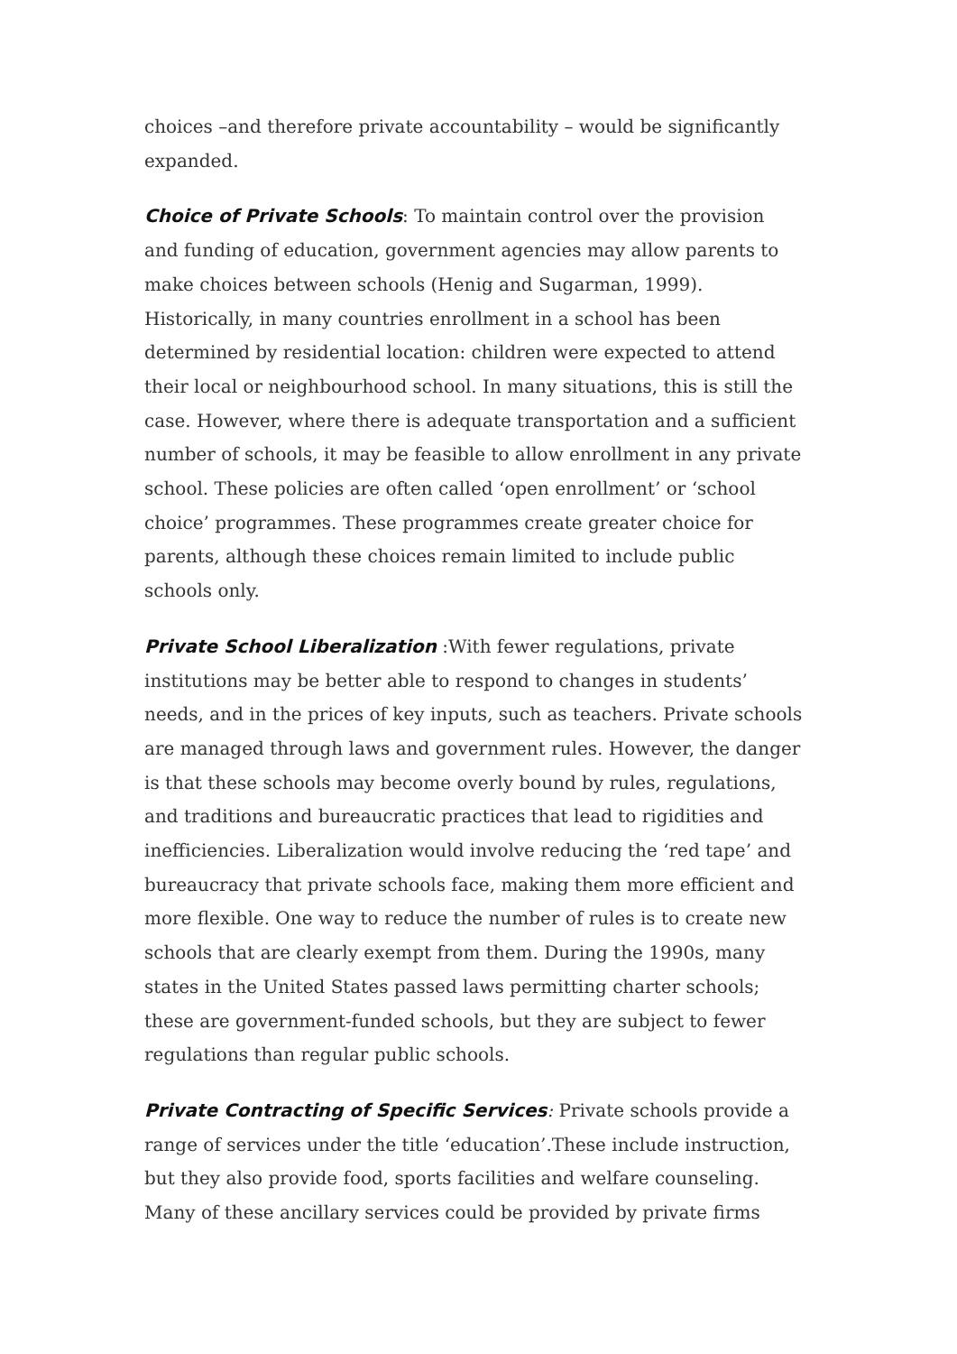choices –and therefore private accountability – would be significantly expanded.
Choice of Private Schools: To maintain control over the provision and funding of education, government agencies may allow parents to make choices between schools (Henig and Sugarman, 1999). Historically, in many countries enrollment in a school has been determined by residential location: children were expected to attend their local or neighbourhood school. In many situations, this is still the case. However, where there is adequate transportation and a sufficient number of schools, it may be feasible to allow enrollment in any private school. These policies are often called ‘open enrollment’ or ‘school choice’ programmes. These programmes create greater choice for parents, although these choices remain limited to include public schools only.
Private School Liberalization :With fewer regulations, private institutions may be better able to respond to changes in students’ needs, and in the prices of key inputs, such as teachers. Private schools are managed through laws and government rules. However, the danger is that these schools may become overly bound by rules, regulations, and traditions and bureaucratic practices that lead to rigidities and inefficiencies. Liberalization would involve reducing the ‘red tape’ and bureaucracy that private schools face, making them more efficient and more flexible. One way to reduce the number of rules is to create new schools that are clearly exempt from them. During the 1990s, many states in the United States passed laws permitting charter schools; these are government-funded schools, but they are subject to fewer regulations than regular public schools.
Private Contracting of Specific Services: Private schools provide a range of services under the title ‘education’.These include instruction, but they also provide food, sports facilities and welfare counseling. Many of these ancillary services could be provided by private firms